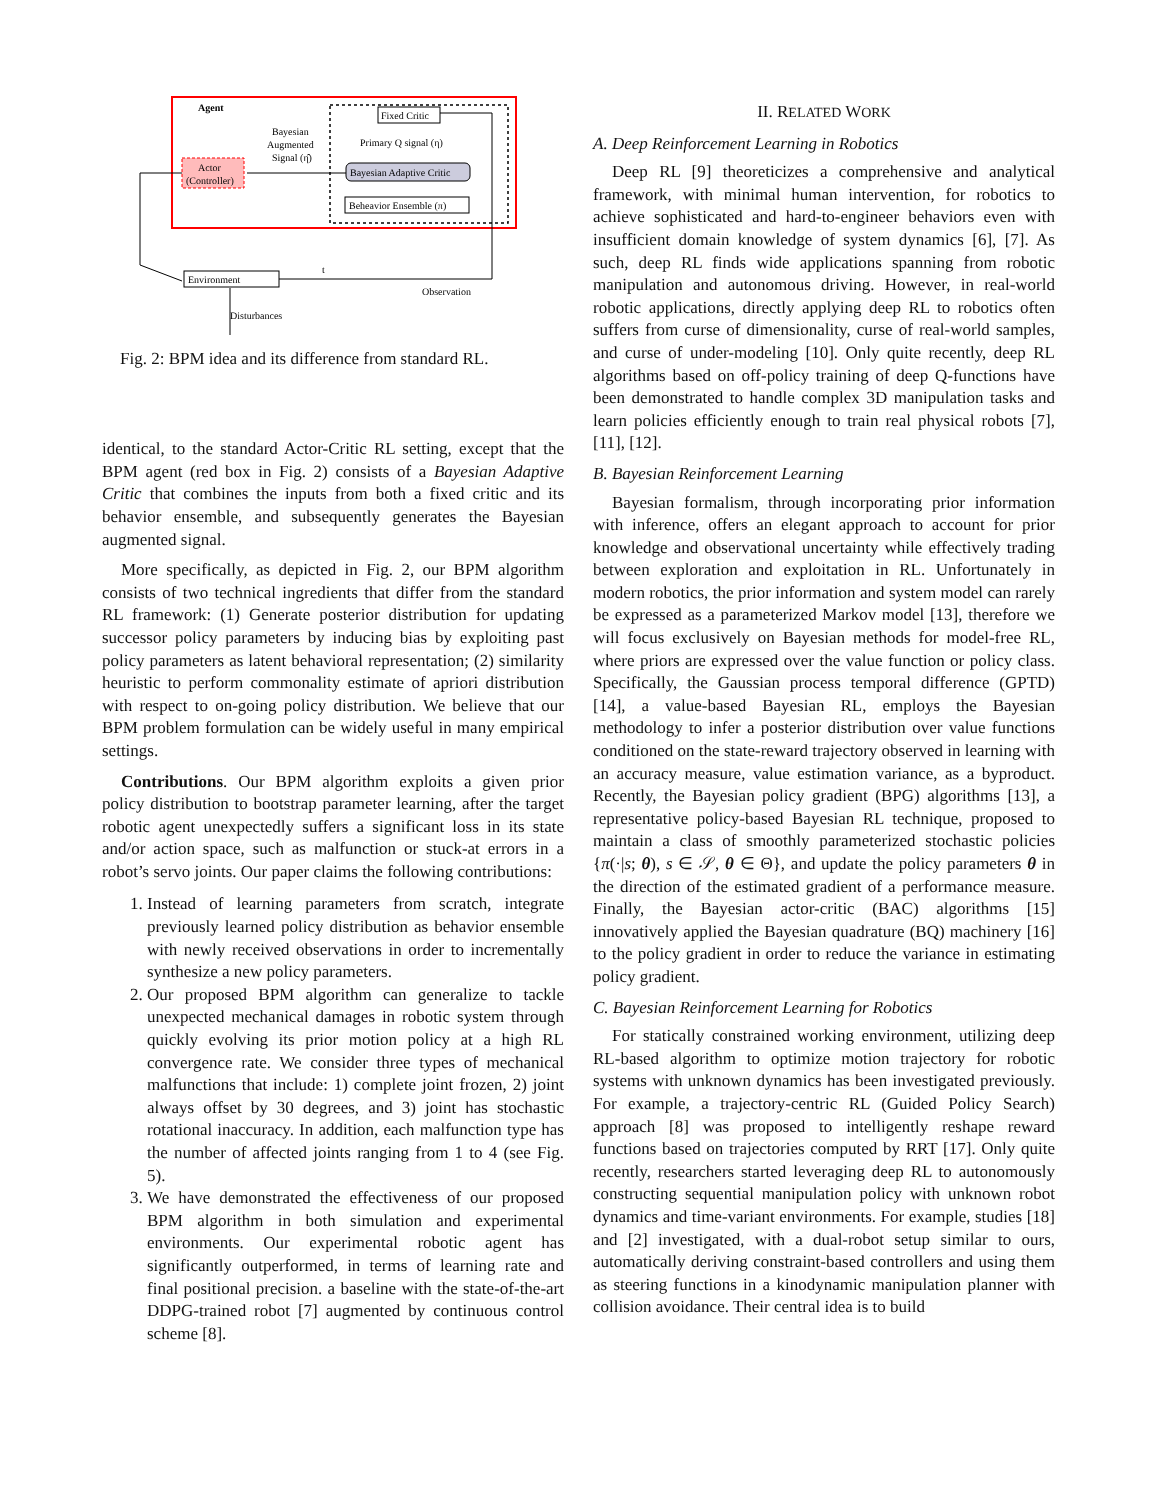Agent
Fixed Critic
Primary Q signal (η)
Bayesian Adaptive Critic
Beheavior Ensemble (π)
Actor
(Controller)
Bayesian
Augmented
Signal (η̂)
Environment
t
Observation
Disturbances
Fig. 2: BPM idea and its difference from standard RL.
identical, to the standard Actor-Critic RL setting, except that the BPM agent (red box in Fig. 2) consists of a Bayesian Adaptive Critic that combines the inputs from both a fixed critic and its behavior ensemble, and subsequently generates the Bayesian augmented signal.
More specifically, as depicted in Fig. 2, our BPM algorithm consists of two technical ingredients that differ from the standard RL framework: (1) Generate posterior distribution for updating successor policy parameters by inducing bias by exploiting past policy parameters as latent behavioral representation; (2) similarity heuristic to perform commonality estimate of apriori distribution with respect to on-going policy distribution. We believe that our BPM problem formulation can be widely useful in many empirical settings.
Contributions. Our BPM algorithm exploits a given prior policy distribution to bootstrap parameter learning, after the target robotic agent unexpectedly suffers a significant loss in its state and/or action space, such as malfunction or stuck-at errors in a robot’s servo joints. Our paper claims the following contributions:
1. Instead of learning parameters from scratch, integrate previously learned policy distribution as behavior ensemble with newly received observations in order to incrementally synthesize a new policy parameters.
2. Our proposed BPM algorithm can generalize to tackle unexpected mechanical damages in robotic system through quickly evolving its prior motion policy at a high RL convergence rate. We consider three types of mechanical malfunctions that include: 1) complete joint frozen, 2) joint always offset by 30 degrees, and 3) joint has stochastic rotational inaccuracy. In addition, each malfunction type has the number of affected joints ranging from 1 to 4 (see Fig. 5).
3. We have demonstrated the effectiveness of our proposed BPM algorithm in both simulation and experimental environments. Our experimental robotic agent has significantly outperformed, in terms of learning rate and final positional precision. a baseline with the state-of-the-art DDPG-trained robot [7] augmented by continuous control scheme [8].
II. RELATED WORK
A. Deep Reinforcement Learning in Robotics
Deep RL [9] theoreticizes a comprehensive and analytical framework, with minimal human intervention, for robotics to achieve sophisticated and hard-to-engineer behaviors even with insufficient domain knowledge of system dynamics [6], [7]. As such, deep RL finds wide applications spanning from robotic manipulation and autonomous driving. However, in real-world robotic applications, directly applying deep RL to robotics often suffers from curse of dimensionality, curse of real-world samples, and curse of under-modeling [10]. Only quite recently, deep RL algorithms based on off-policy training of deep Q-functions have been demonstrated to handle complex 3D manipulation tasks and learn policies efficiently enough to train real physical robots [7], [11], [12].
B. Bayesian Reinforcement Learning
Bayesian formalism, through incorporating prior information with inference, offers an elegant approach to account for prior knowledge and observational uncertainty while effectively trading between exploration and exploitation in RL. Unfortunately in modern robotics, the prior information and system model can rarely be expressed as a parameterized Markov model [13], therefore we will focus exclusively on Bayesian methods for model-free RL, where priors are expressed over the value function or policy class. Specifically, the Gaussian process temporal difference (GPTD) [14], a value-based Bayesian RL, employs the Bayesian methodology to infer a posterior distribution over value functions conditioned on the state-reward trajectory observed in learning with an accuracy measure, value estimation variance, as a byproduct. Recently, the Bayesian policy gradient (BPG) algorithms [13], a representative policy-based Bayesian RL technique, proposed to maintain a class of smoothly parameterized stochastic policies {π(·|s; θ), s ∈ 𝒮, θ ∈ Θ}, and update the policy parameters θ in the direction of the estimated gradient of a performance measure. Finally, the Bayesian actor-critic (BAC) algorithms [15] innovatively applied the Bayesian quadrature (BQ) machinery [16] to the policy gradient in order to reduce the variance in estimating policy gradient.
C. Bayesian Reinforcement Learning for Robotics
For statically constrained working environment, utilizing deep RL-based algorithm to optimize motion trajectory for robotic systems with unknown dynamics has been investigated previously. For example, a trajectory-centric RL (Guided Policy Search) approach [8] was proposed to intelligently reshape reward functions based on trajectories computed by RRT [17]. Only quite recently, researchers started leveraging deep RL to autonomously constructing sequential manipulation policy with unknown robot dynamics and time-variant environments. For example, studies [18] and [2] investigated, with a dual-robot setup similar to ours, automatically deriving constraint-based controllers and using them as steering functions in a kinodynamic manipulation planner with collision avoidance. Their central idea is to build